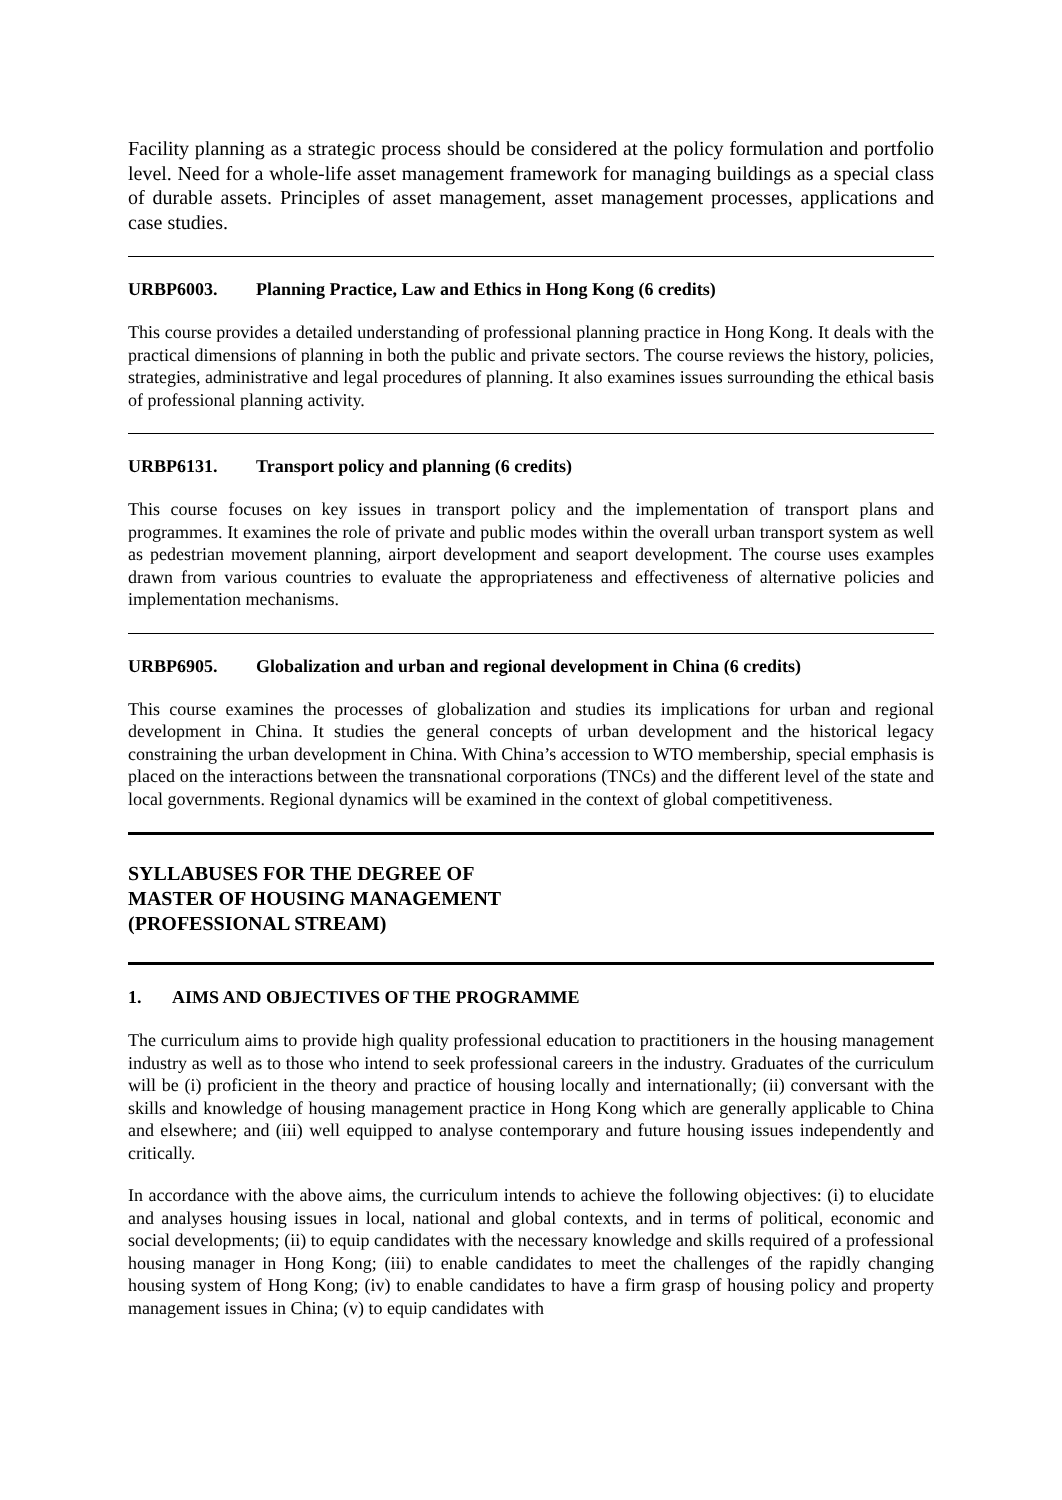Facility planning as a strategic process should be considered at the policy formulation and portfolio level. Need for a whole-life asset management framework for managing buildings as a special class of durable assets. Principles of asset management, asset management processes, applications and case studies.
URBP6003. Planning Practice, Law and Ethics in Hong Kong (6 credits)
This course provides a detailed understanding of professional planning practice in Hong Kong. It deals with the practical dimensions of planning in both the public and private sectors. The course reviews the history, policies, strategies, administrative and legal procedures of planning. It also examines issues surrounding the ethical basis of professional planning activity.
URBP6131. Transport policy and planning (6 credits)
This course focuses on key issues in transport policy and the implementation of transport plans and programmes. It examines the role of private and public modes within the overall urban transport system as well as pedestrian movement planning, airport development and seaport development. The course uses examples drawn from various countries to evaluate the appropriateness and effectiveness of alternative policies and implementation mechanisms.
URBP6905. Globalization and urban and regional development in China (6 credits)
This course examines the processes of globalization and studies its implications for urban and regional development in China. It studies the general concepts of urban development and the historical legacy constraining the urban development in China. With China’s accession to WTO membership, special emphasis is placed on the interactions between the transnational corporations (TNCs) and the different level of the state and local governments. Regional dynamics will be examined in the context of global competitiveness.
SYLLABUSES FOR THE DEGREE OF
MASTER OF HOUSING MANAGEMENT
(PROFESSIONAL STREAM)
1. AIMS AND OBJECTIVES OF THE PROGRAMME
The curriculum aims to provide high quality professional education to practitioners in the housing management industry as well as to those who intend to seek professional careers in the industry. Graduates of the curriculum will be (i) proficient in the theory and practice of housing locally and internationally; (ii) conversant with the skills and knowledge of housing management practice in Hong Kong which are generally applicable to China and elsewhere; and (iii) well equipped to analyse contemporary and future housing issues independently and critically.
In accordance with the above aims, the curriculum intends to achieve the following objectives: (i) to elucidate and analyses housing issues in local, national and global contexts, and in terms of political, economic and social developments; (ii) to equip candidates with the necessary knowledge and skills required of a professional housing manager in Hong Kong; (iii) to enable candidates to meet the challenges of the rapidly changing housing system of Hong Kong; (iv) to enable candidates to have a firm grasp of housing policy and property management issues in China; (v) to equip candidates with